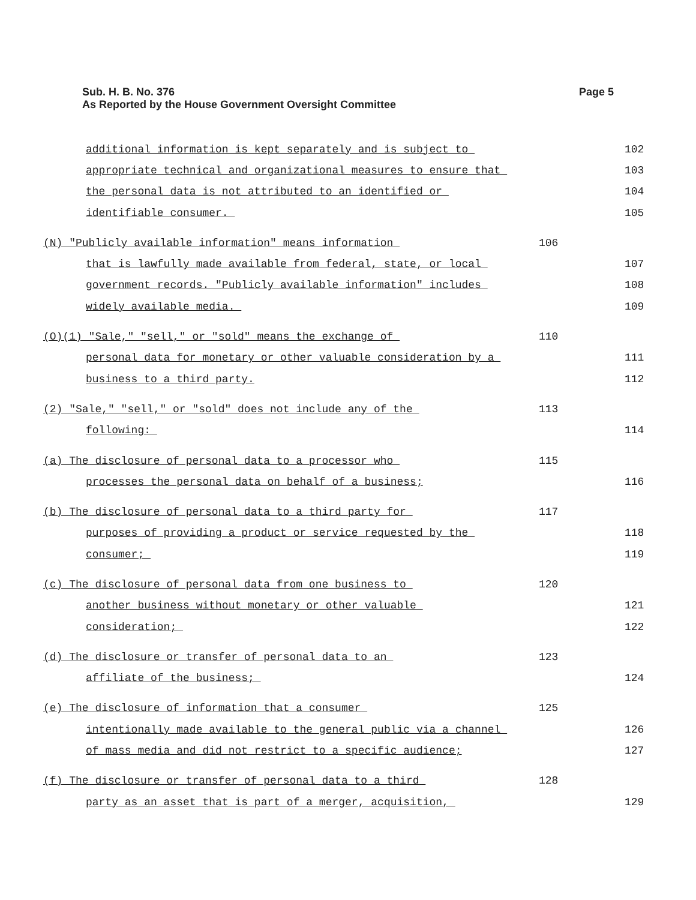Page 5 Sub. H. B. No. 376
As Reported by the House Government Oversight Committee
additional information is kept separately and is subject to 102
appropriate technical and organizational measures to ensure that 103
the personal data is not attributed to an identified or 104
identifiable consumer. 105
(N) "Publicly available information" means information 106
that is lawfully made available from federal, state, or local 107
government records. "Publicly available information" includes 108
widely available media. 109
(O)(1) "Sale," "sell," or "sold" means the exchange of 110
personal data for monetary or other valuable consideration by a 111
business to a third party. 112
(2) "Sale," "sell," or "sold" does not include any of the 113
following: 114
(a) The disclosure of personal data to a processor who 115
processes the personal data on behalf of a business; 116
(b) The disclosure of personal data to a third party for 117
purposes of providing a product or service requested by the 118
consumer; 119
(c) The disclosure of personal data from one business to 120
another business without monetary or other valuable 121
consideration; 122
(d) The disclosure or transfer of personal data to an 123
affiliate of the business; 124
(e) The disclosure of information that a consumer 125
intentionally made available to the general public via a channel 126
of mass media and did not restrict to a specific audience; 127
(f) The disclosure or transfer of personal data to a third 128
party as an asset that is part of a merger, acquisition, 129